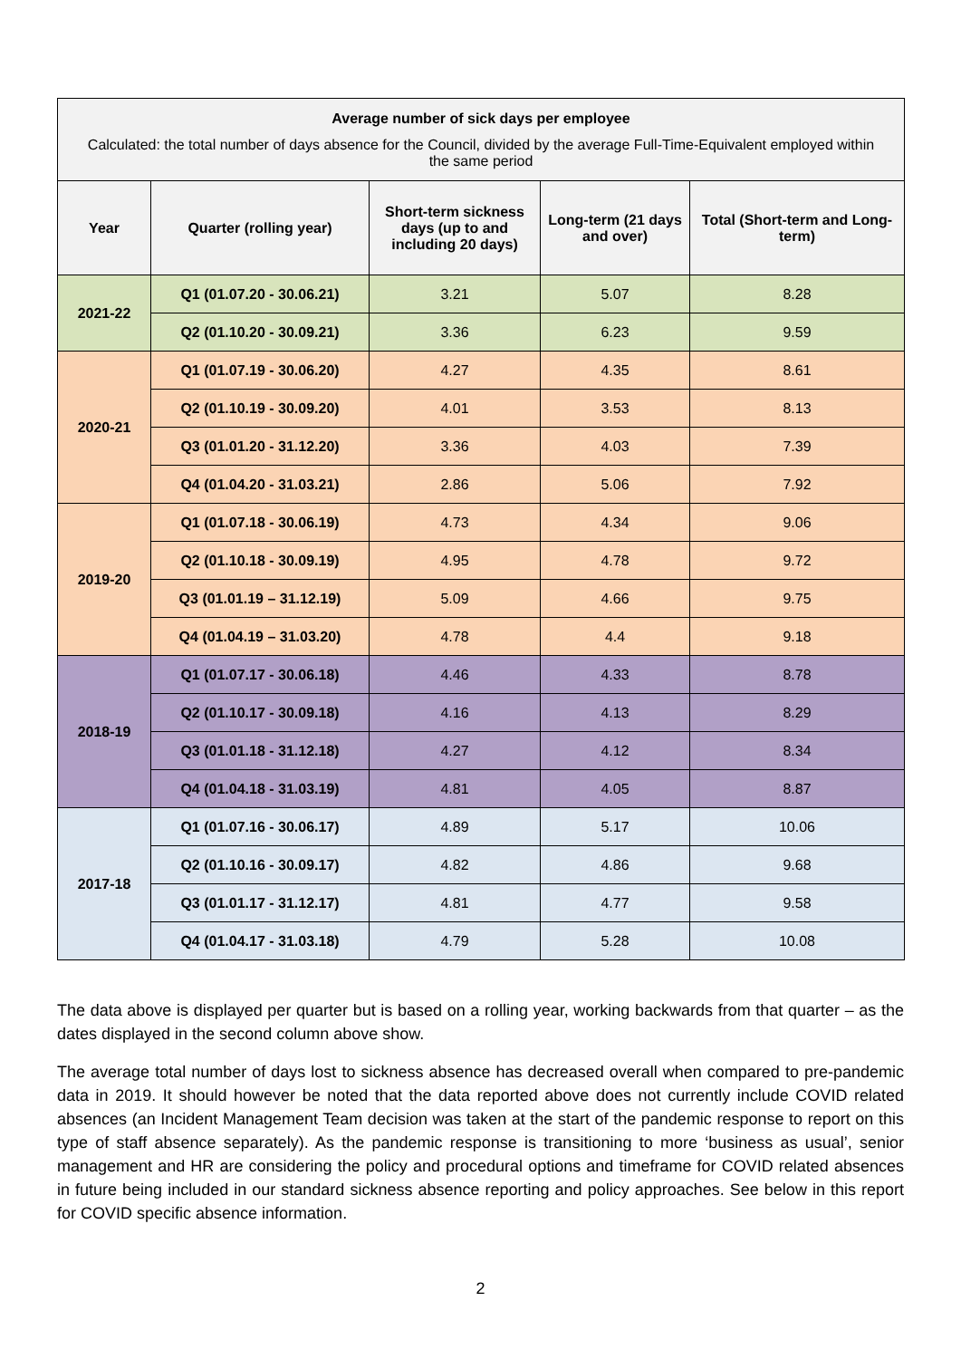| Average number of sick days per employee | | | | |
| --- | --- | --- | --- | --- |
| Calculated: the total number of days absence for the Council, divided by the average Full-Time-Equivalent employed within the same period | | | | |
| Year | Quarter (rolling year) | Short-term sickness days (up to and including 20 days) | Long-term (21 days and over) | Total (Short-term and Long-term) |
| 2021-22 | Q1 (01.07.20 - 30.06.21) | 3.21 | 5.07 | 8.28 |
| | Q2 (01.10.20 - 30.09.21) | 3.36 | 6.23 | 9.59 |
| 2020-21 | Q1 (01.07.19 - 30.06.20) | 4.27 | 4.35 | 8.61 |
| | Q2 (01.10.19 - 30.09.20) | 4.01 | 3.53 | 8.13 |
| | Q3 (01.01.20 - 31.12.20) | 3.36 | 4.03 | 7.39 |
| | Q4 (01.04.20 - 31.03.21) | 2.86 | 5.06 | 7.92 |
| 2019-20 | Q1 (01.07.18 - 30.06.19) | 4.73 | 4.34 | 9.06 |
| | Q2 (01.10.18 - 30.09.19) | 4.95 | 4.78 | 9.72 |
| | Q3 (01.01.19 – 31.12.19) | 5.09 | 4.66 | 9.75 |
| | Q4 (01.04.19 – 31.03.20) | 4.78 | 4.4 | 9.18 |
| 2018-19 | Q1 (01.07.17 - 30.06.18) | 4.46 | 4.33 | 8.78 |
| | Q2 (01.10.17 - 30.09.18) | 4.16 | 4.13 | 8.29 |
| | Q3 (01.01.18 - 31.12.18) | 4.27 | 4.12 | 8.34 |
| | Q4 (01.04.18 - 31.03.19) | 4.81 | 4.05 | 8.87 |
| 2017-18 | Q1 (01.07.16 - 30.06.17) | 4.89 | 5.17 | 10.06 |
| | Q2 (01.10.16 - 30.09.17) | 4.82 | 4.86 | 9.68 |
| | Q3 (01.01.17 - 31.12.17) | 4.81 | 4.77 | 9.58 |
| | Q4 (01.04.17 - 31.03.18) | 4.79 | 5.28 | 10.08 |
The data above is displayed per quarter but is based on a rolling year, working backwards from that quarter – as the dates displayed in the second column above show.
The average total number of days lost to sickness absence has decreased overall when compared to pre-pandemic data in 2019. It should however be noted that the data reported above does not currently include COVID related absences (an Incident Management Team decision was taken at the start of the pandemic response to report on this type of staff absence separately). As the pandemic response is transitioning to more ‘business as usual’, senior management and HR are considering the policy and procedural options and timeframe for COVID related absences in future being included in our standard sickness absence reporting and policy approaches. See below in this report for COVID specific absence information.
2